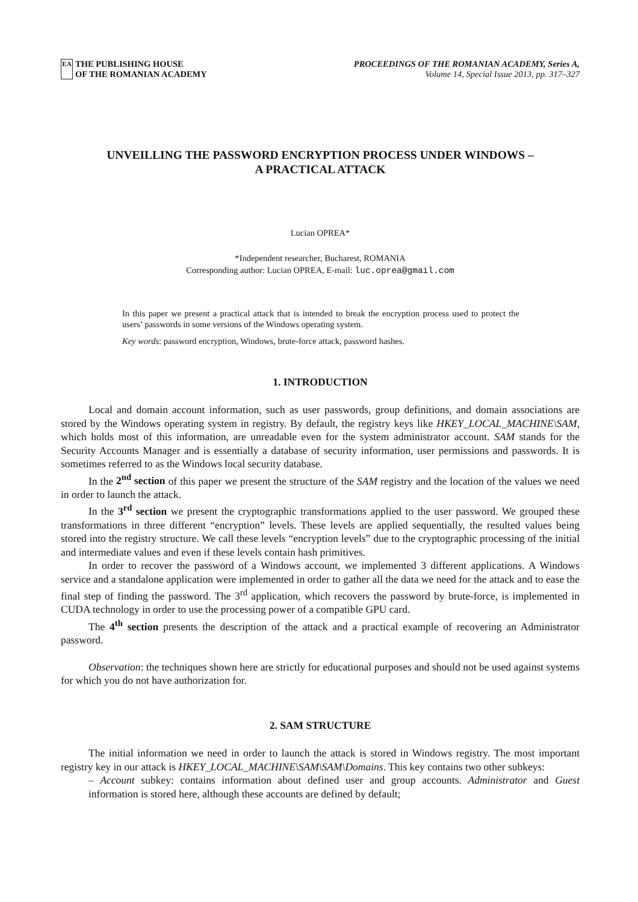EA
THE PUBLISHING HOUSE
OF THE ROMANIAN ACADEMY
PROCEEDINGS OF THE ROMANIAN ACADEMY, Series A,
Volume 14, Special Issue 2013, pp. 317–327
UNVEILLING THE PASSWORD ENCRYPTION PROCESS UNDER WINDOWS –
A PRACTICAL ATTACK
Lucian OPREA*
*Independent researcher, Bucharest, ROMANIA
Corresponding author: Lucian OPREA, E-mail: luc.oprea@gmail.com
In this paper we present a practical attack that is intended to break the encryption process used to protect the users’ passwords in some versions of the Windows operating system.
Key words: password encryption, Windows, brute-force attack, password hashes.
1. INTRODUCTION
Local and domain account information, such as user passwords, group definitions, and domain associations are stored by the Windows operating system in registry. By default, the registry keys like HKEY_LOCAL_MACHINE\SAM, which holds most of this information, are unreadable even for the system administrator account. SAM stands for the Security Accounts Manager and is essentially a database of security information, user permissions and passwords. It is sometimes referred to as the Windows local security database.
In the 2<sup>nd</sup> section of this paper we present the structure of the SAM registry and the location of the values we need in order to launch the attack.
In the 3<sup>rd</sup> section we present the cryptographic transformations applied to the user password. We grouped these transformations in three different “encryption” levels. These levels are applied sequentially, the resulted values being stored into the registry structure. We call these levels “encryption levels” due to the cryptographic processing of the initial and intermediate values and even if these levels contain hash primitives.
In order to recover the password of a Windows account, we implemented 3 different applications. A Windows service and a standalone application were implemented in order to gather all the data we need for the attack and to ease the final step of finding the password. The 3<sup>rd</sup> application, which recovers the password by brute-force, is implemented in CUDA technology in order to use the processing power of a compatible GPU card.
The 4<sup>th</sup> section presents the description of the attack and a practical example of recovering an Administrator password.
Observation: the techniques shown here are strictly for educational purposes and should not be used against systems for which you do not have authorization for.
2. SAM STRUCTURE
The initial information we need in order to launch the attack is stored in Windows registry. The most important registry key in our attack is HKEY_LOCAL_MACHINE\SAM\SAM\Domains. This key contains two other subkeys:
– Account subkey: contains information about defined user and group accounts. Administrator and Guest information is stored here, although these accounts are defined by default;